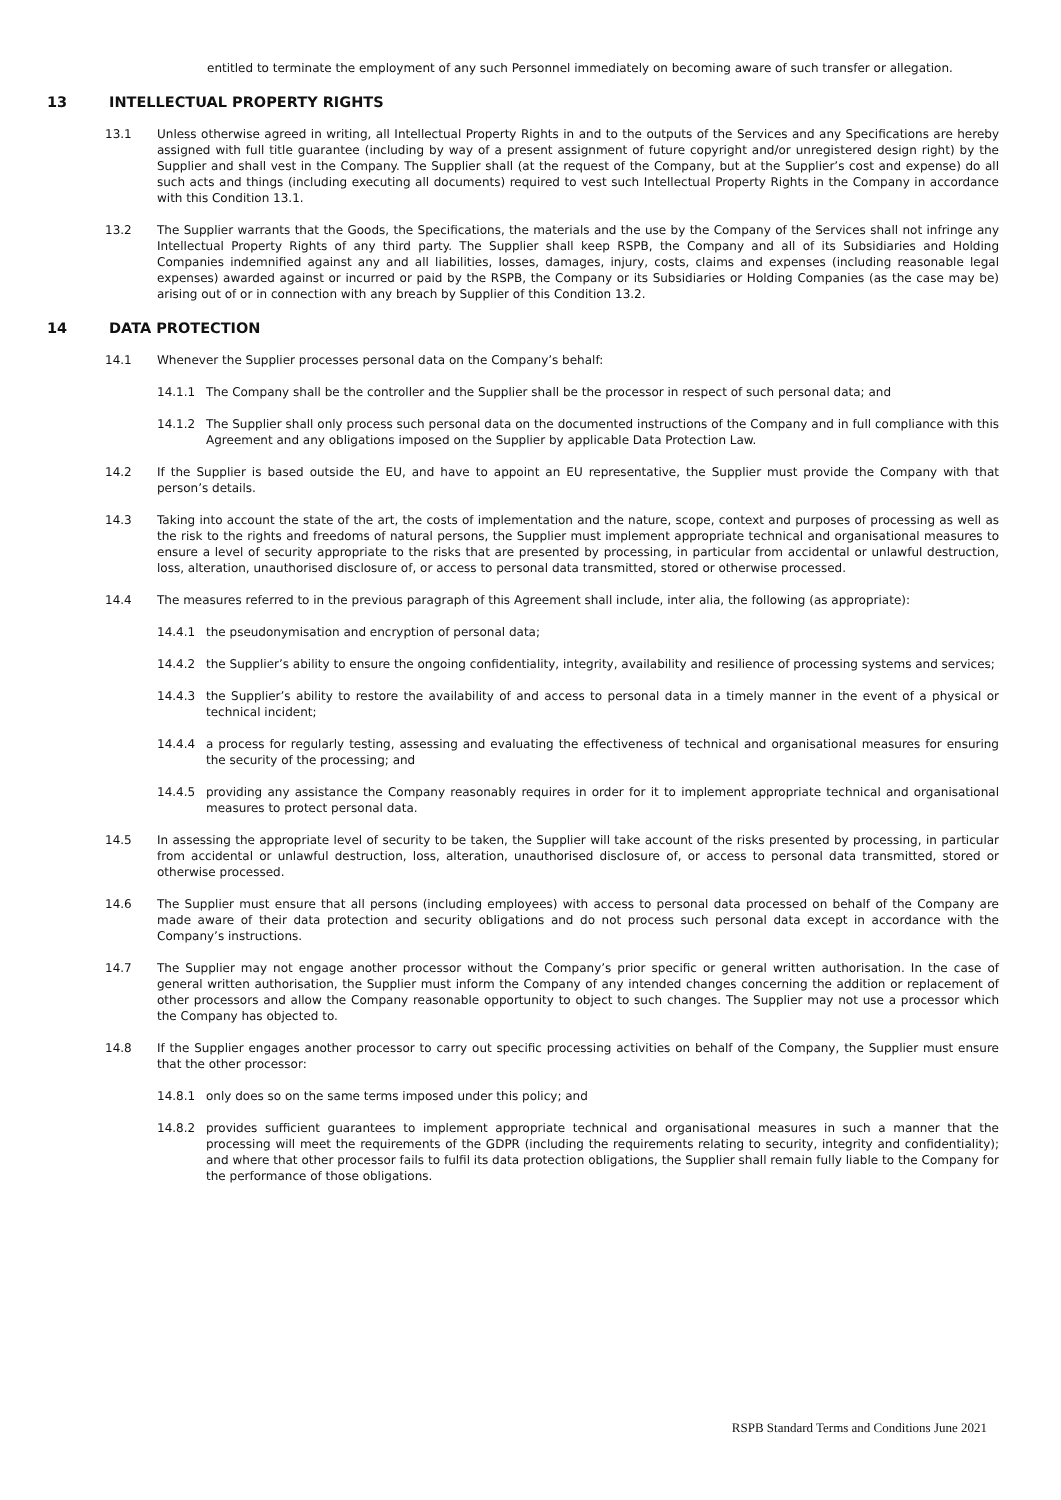entitled to terminate the employment of any such Personnel immediately on becoming aware of such transfer or allegation.
13 INTELLECTUAL PROPERTY RIGHTS
13.1 Unless otherwise agreed in writing, all Intellectual Property Rights in and to the outputs of the Services and any Specifications are hereby assigned with full title guarantee (including by way of a present assignment of future copyright and/or unregistered design right) by the Supplier and shall vest in the Company. The Supplier shall (at the request of the Company, but at the Supplier’s cost and expense) do all such acts and things (including executing all documents) required to vest such Intellectual Property Rights in the Company in accordance with this Condition 13.1.
13.2 The Supplier warrants that the Goods, the Specifications, the materials and the use by the Company of the Services shall not infringe any Intellectual Property Rights of any third party. The Supplier shall keep RSPB, the Company and all of its Subsidiaries and Holding Companies indemnified against any and all liabilities, losses, damages, injury, costs, claims and expenses (including reasonable legal expenses) awarded against or incurred or paid by the RSPB, the Company or its Subsidiaries or Holding Companies (as the case may be) arising out of or in connection with any breach by Supplier of this Condition 13.2.
14 DATA PROTECTION
14.1 Whenever the Supplier processes personal data on the Company’s behalf:
14.1.1 The Company shall be the controller and the Supplier shall be the processor in respect of such personal data; and
14.1.2 The Supplier shall only process such personal data on the documented instructions of the Company and in full compliance with this Agreement and any obligations imposed on the Supplier by applicable Data Protection Law.
14.2 If the Supplier is based outside the EU, and have to appoint an EU representative, the Supplier must provide the Company with that person’s details.
14.3 Taking into account the state of the art, the costs of implementation and the nature, scope, context and purposes of processing as well as the risk to the rights and freedoms of natural persons, the Supplier must implement appropriate technical and organisational measures to ensure a level of security appropriate to the risks that are presented by processing, in particular from accidental or unlawful destruction, loss, alteration, unauthorised disclosure of, or access to personal data transmitted, stored or otherwise processed.
14.4 The measures referred to in the previous paragraph of this Agreement shall include, inter alia, the following (as appropriate):
14.4.1 the pseudonymisation and encryption of personal data;
14.4.2 the Supplier’s ability to ensure the ongoing confidentiality, integrity, availability and resilience of processing systems and services;
14.4.3 the Supplier’s ability to restore the availability of and access to personal data in a timely manner in the event of a physical or technical incident;
14.4.4 a process for regularly testing, assessing and evaluating the effectiveness of technical and organisational measures for ensuring the security of the processing; and
14.4.5 providing any assistance the Company reasonably requires in order for it to implement appropriate technical and organisational measures to protect personal data.
14.5 In assessing the appropriate level of security to be taken, the Supplier will take account of the risks presented by processing, in particular from accidental or unlawful destruction, loss, alteration, unauthorised disclosure of, or access to personal data transmitted, stored or otherwise processed.
14.6 The Supplier must ensure that all persons (including employees) with access to personal data processed on behalf of the Company are made aware of their data protection and security obligations and do not process such personal data except in accordance with the Company’s instructions.
14.7 The Supplier may not engage another processor without the Company’s prior specific or general written authorisation. In the case of general written authorisation, the Supplier must inform the Company of any intended changes concerning the addition or replacement of other processors and allow the Company reasonable opportunity to object to such changes. The Supplier may not use a processor which the Company has objected to.
14.8 If the Supplier engages another processor to carry out specific processing activities on behalf of the Company, the Supplier must ensure that the other processor:
14.8.1 only does so on the same terms imposed under this policy; and
14.8.2 provides sufficient guarantees to implement appropriate technical and organisational measures in such a manner that the processing will meet the requirements of the GDPR (including the requirements relating to security, integrity and confidentiality); and where that other processor fails to fulfil its data protection obligations, the Supplier shall remain fully liable to the Company for the performance of those obligations.
RSPB Standard Terms and Conditions June 2021